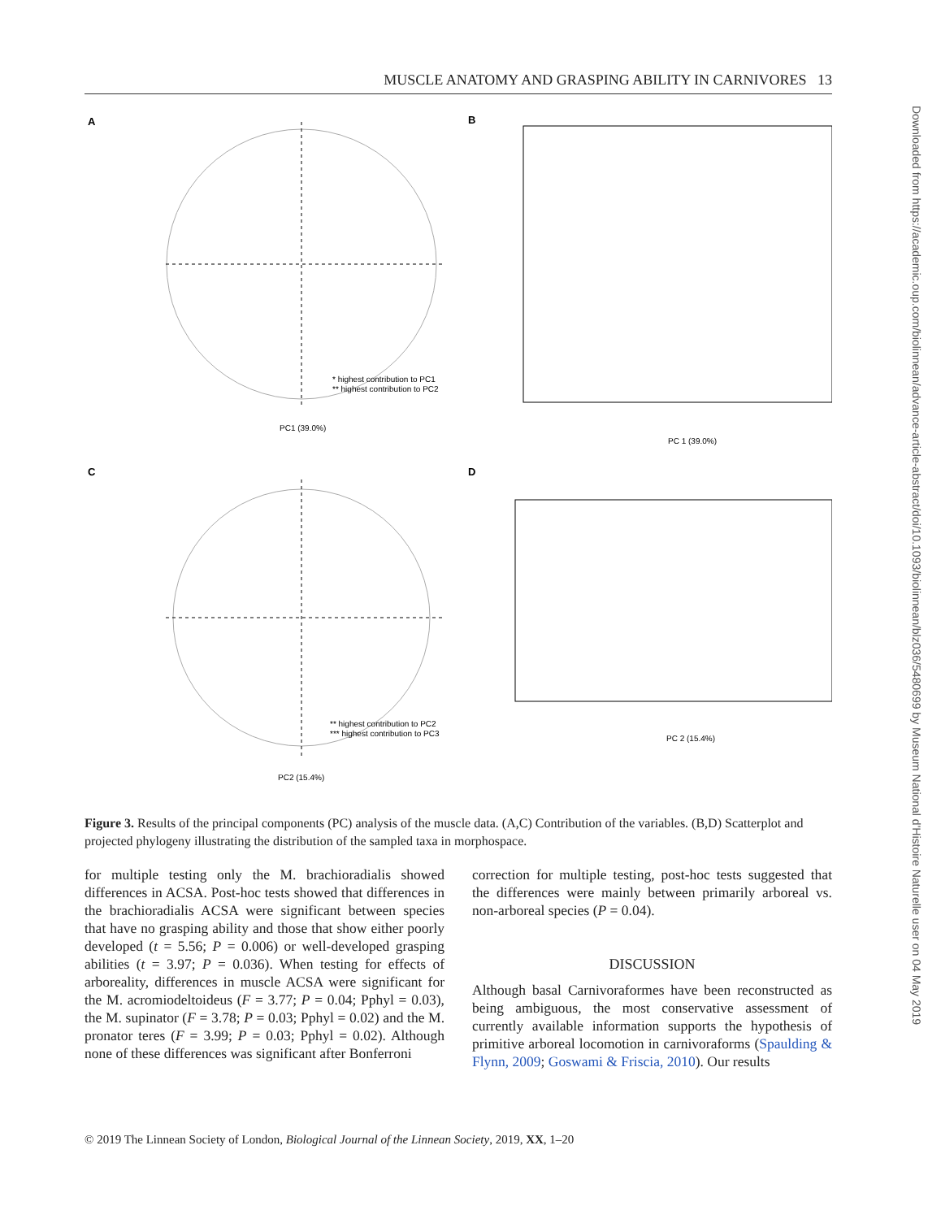MUSCLE ANATOMY AND GRASPING ABILITY IN CARNIVORES 13
Downloaded from https://academic.oup.com/biolinnean/advance-article-abstract/doi/10.1093/biolinnean/blz036/5480699 by Museum National d'Histoire Naturelle user on 04 May 2019
A
B
C
D
PC1 (39.0%)
* highest contribution to PC1
** highest contribution to PC2
PC 1 (39.0%)
PC2 (15.4%)
** highest contribution to PC2
*** highest contribution to PC3
PC 2 (15.4%)
Figure 3. Results of the principal components (PC) analysis of the muscle data. (A,C) Contribution of the variables. (B,D) Scatterplot and projected phylogeny illustrating the distribution of the sampled taxa in morphospace.
for multiple testing only the M. brachioradialis showed differences in ACSA. Post-hoc tests showed that differences in the brachioradialis ACSA were significant between species that have no grasping ability and those that show either poorly developed (t = 5.56; P = 0.006) or well-developed grasping abilities (t = 3.97; P = 0.036). When testing for effects of arboreality, differences in muscle ACSA were significant for the M. acromiodeltoideus (F = 3.77; P = 0.04; Pphyl = 0.03), the M. supinator (F = 3.78; P = 0.03; Pphyl = 0.02) and the M. pronator teres (F = 3.99; P = 0.03; Pphyl = 0.02). Although none of these differences was significant after Bonferroni
correction for multiple testing, post-hoc tests suggested that the differences were mainly between primarily arboreal vs. non-arboreal species (P = 0.04).
DISCUSSION
Although basal Carnivoraformes have been reconstructed as being ambiguous, the most conservative assessment of currently available information supports the hypothesis of primitive arboreal locomotion in carnivoraforms (Spaulding & Flynn, 2009; Goswami & Friscia, 2010). Our results
© 2019 The Linnean Society of London, Biological Journal of the Linnean Society, 2019, XX, 1–20